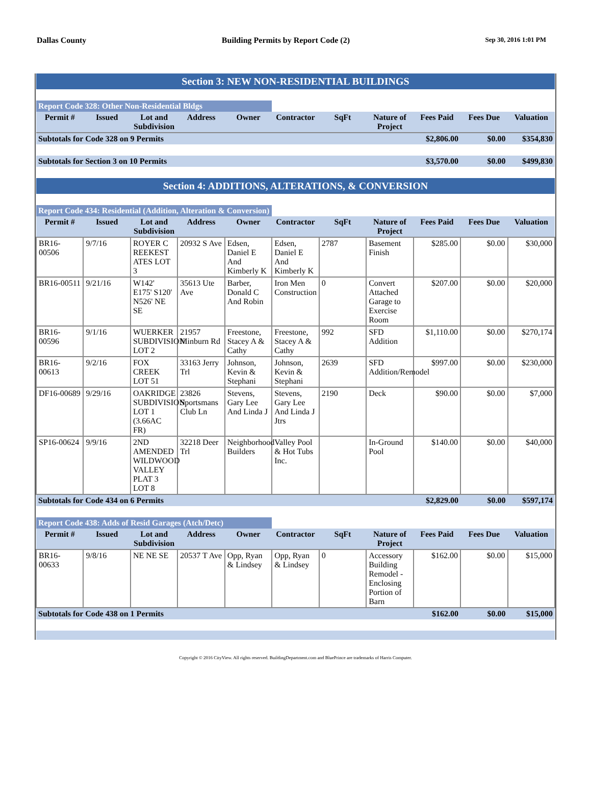Dallas County Building Permits by Report Code (2) Sep 30, 2016 1:01 PM
| Section 3: NEW NON-RESIDENTIAL BUILDINGS | | | | | | | | | | |
| Report Code 328: Other Non-Residential Bldgs | | | | | | | | | | |
| Permit # | Issued | Lot and Subdivision | Address | Owner | Contractor | SqFt | Nature of Project | Fees Paid | Fees Due | Valuation |
| Subtotals for Code 328 on 9 Permits | | | | | | | | $2,806.00 | $0.00 | $354,830 |
| Subtotals for Section 3 on 10 Permits | | | | | | | | $3,570.00 | $0.00 | $499,830 |
| Section 4: ADDITIONS, ALTERATIONS, & CONVERSION | | | | | | | | | | |
| Report Code 434: Residential (Addition, Alteration & Conversion) | | | | | | | | | | |
| Permit # | Issued | Lot and Subdivision | Address | Owner | Contractor | SqFt | Nature of Project | Fees Paid | Fees Due | Valuation |
| BR16-00506 | 9/7/16 | ROYER C REEKEST ATES LOT 3 | 20932 S Ave | Edsen, Daniel E And Kimberly K | Edsen, Daniel E And Kimberly K | 2787 | Basement Finish | $285.00 | $0.00 | $30,000 |
| BR16-00511 | 9/21/16 | W142' E175' S120' N526' NE SE | 35613 Ute Ave | Barber, Donald C And Robin | Iron Men Construction | 0 | Convert Attached Garage to Exercise Room | $207.00 | $0.00 | $20,000 |
| BR16-00596 | 9/1/16 | WUERKER SUBDIVISION LOT 2 | 21957 Minburn Rd | Freestone, Stacey A & Cathy | Freestone, Stacey A & Cathy | 992 | SFD Addition | $1,110.00 | $0.00 | $270,174 |
| BR16-00613 | 9/2/16 | FOX CREEK LOT 51 | 33163 Jerry Trl | Johnson, Kevin & Stephani | Johnson, Kevin & Stephani | 2639 | SFD Addition/Remodel | $997.00 | $0.00 | $230,000 |
| DF16-00689 | 9/29/16 | OAKRIDGE SUBDIVISION LOT 1 (3.66AC FR) | 23826 Sportsmans Club Ln | Stevens, Gary Lee And Linda J | Stevens, Gary Lee And Linda J Jtrs | 2190 | Deck | $90.00 | $0.00 | $7,000 |
| SP16-00624 | 9/9/16 | 2ND AMENDED WILDWOOD VALLEY PLAT 3 LOT 8 | 32218 Deer Trl | Neighborhood Builders | Valley Pool & Hot Tubs Inc. | | In-Ground Pool | $140.00 | $0.00 | $40,000 |
| Subtotals for Code 434 on 6 Permits | | | | | | | | $2,829.00 | $0.00 | $597,174 |
| Report Code 438: Adds of Resid Garages (Atch/Detc) | | | | | | | | | | |
| Permit # | Issued | Lot and Subdivision | Address | Owner | Contractor | SqFt | Nature of Project | Fees Paid | Fees Due | Valuation |
| BR16-00633 | 9/8/16 | NE NE SE | 20537 T Ave | Opp, Ryan & Lindsey | Opp, Ryan & Lindsey | 0 | Accessory Building Remodel - Enclosing Portion of Barn | $162.00 | $0.00 | $15,000 |
| Subtotals for Code 438 on 1 Permits | | | | | | | | $162.00 | $0.00 | $15,000 |
Copyright © 2016 CityView. All rights reserved. BuildingDepartment.com and BluePrince are trademarks of Harris Computer.